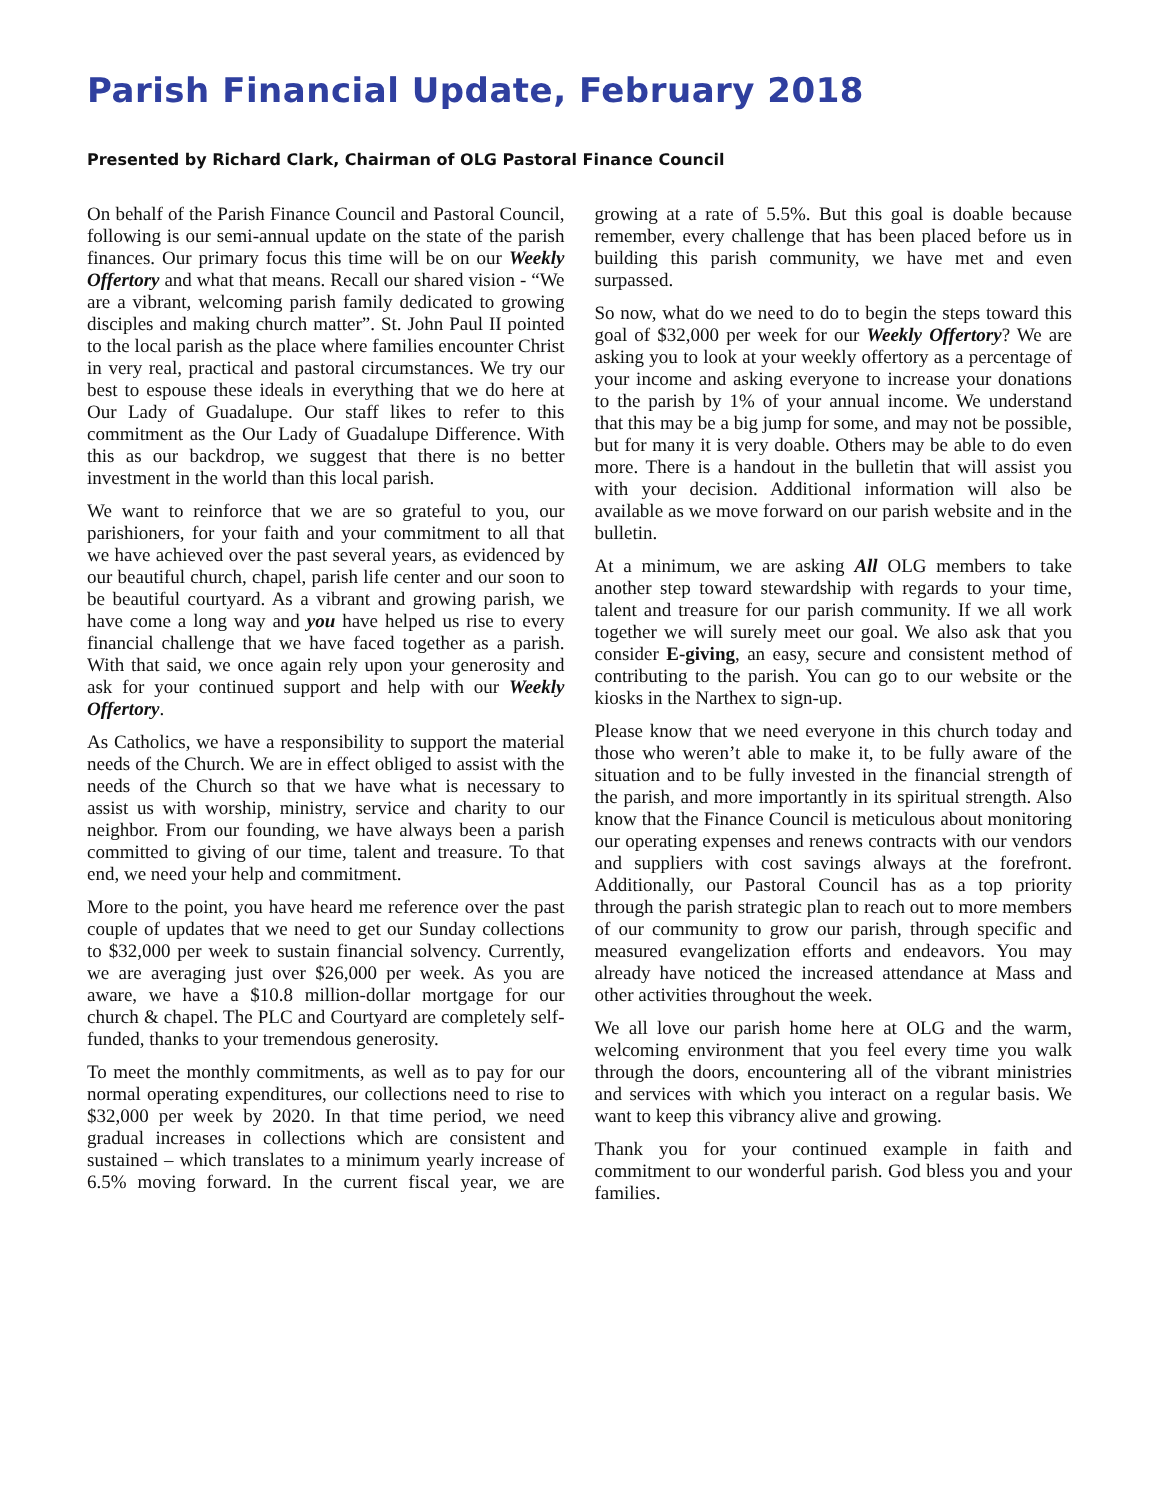Parish Financial Update, February 2018
Presented by Richard Clark, Chairman of OLG Pastoral Finance Council
On behalf of the Parish Finance Council and Pastoral Council, following is our semi-annual update on the state of the parish finances. Our primary focus this time will be on our Weekly Offertory and what that means. Recall our shared vision - “We are a vibrant, welcoming parish family dedicated to growing disciples and making church matter”. St. John Paul II pointed to the local parish as the place where families encounter Christ in very real, practical and pastoral circumstances. We try our best to espouse these ideals in everything that we do here at Our Lady of Guadalupe. Our staff likes to refer to this commitment as the Our Lady of Guadalupe Difference. With this as our backdrop, we suggest that there is no better investment in the world than this local parish.
We want to reinforce that we are so grateful to you, our parishioners, for your faith and your commitment to all that we have achieved over the past several years, as evidenced by our beautiful church, chapel, parish life center and our soon to be beautiful courtyard. As a vibrant and growing parish, we have come a long way and you have helped us rise to every financial challenge that we have faced together as a parish. With that said, we once again rely upon your generosity and ask for your continued support and help with our Weekly Offertory.
As Catholics, we have a responsibility to support the material needs of the Church. We are in effect obliged to assist with the needs of the Church so that we have what is necessary to assist us with worship, ministry, service and charity to our neighbor. From our founding, we have always been a parish committed to giving of our time, talent and treasure. To that end, we need your help and commitment.
More to the point, you have heard me reference over the past couple of updates that we need to get our Sunday collections to $32,000 per week to sustain financial solvency. Currently, we are averaging just over $26,000 per week. As you are aware, we have a $10.8 million-dollar mortgage for our church & chapel. The PLC and Courtyard are completely self-funded, thanks to your tremendous generosity.
To meet the monthly commitments, as well as to pay for our normal operating expenditures, our collections need to rise to $32,000 per week by 2020. In that time period, we need gradual increases in collections which are consistent and sustained – which translates to a minimum yearly increase of 6.5% moving forward. In the current fiscal year, we are growing at a rate of 5.5%. But this goal is doable because remember, every challenge that has been placed before us in building this parish community, we have met and even surpassed.
So now, what do we need to do to begin the steps toward this goal of $32,000 per week for our Weekly Offertory? We are asking you to look at your weekly offertory as a percentage of your income and asking everyone to increase your donations to the parish by 1% of your annual income. We understand that this may be a big jump for some, and may not be possible, but for many it is very doable. Others may be able to do even more. There is a handout in the bulletin that will assist you with your decision. Additional information will also be available as we move forward on our parish website and in the bulletin.
At a minimum, we are asking All OLG members to take another step toward stewardship with regards to your time, talent and treasure for our parish community. If we all work together we will surely meet our goal. We also ask that you consider E-giving, an easy, secure and consistent method of contributing to the parish. You can go to our website or the kiosks in the Narthex to sign-up.
Please know that we need everyone in this church today and those who weren’t able to make it, to be fully aware of the situation and to be fully invested in the financial strength of the parish, and more importantly in its spiritual strength. Also know that the Finance Council is meticulous about monitoring our operating expenses and renews contracts with our vendors and suppliers with cost savings always at the forefront. Additionally, our Pastoral Council has as a top priority through the parish strategic plan to reach out to more members of our community to grow our parish, through specific and measured evangelization efforts and endeavors. You may already have noticed the increased attendance at Mass and other activities throughout the week.
We all love our parish home here at OLG and the warm, welcoming environment that you feel every time you walk through the doors, encountering all of the vibrant ministries and services with which you interact on a regular basis. We want to keep this vibrancy alive and growing.
Thank you for your continued example in faith and commitment to our wonderful parish. God bless you and your families.